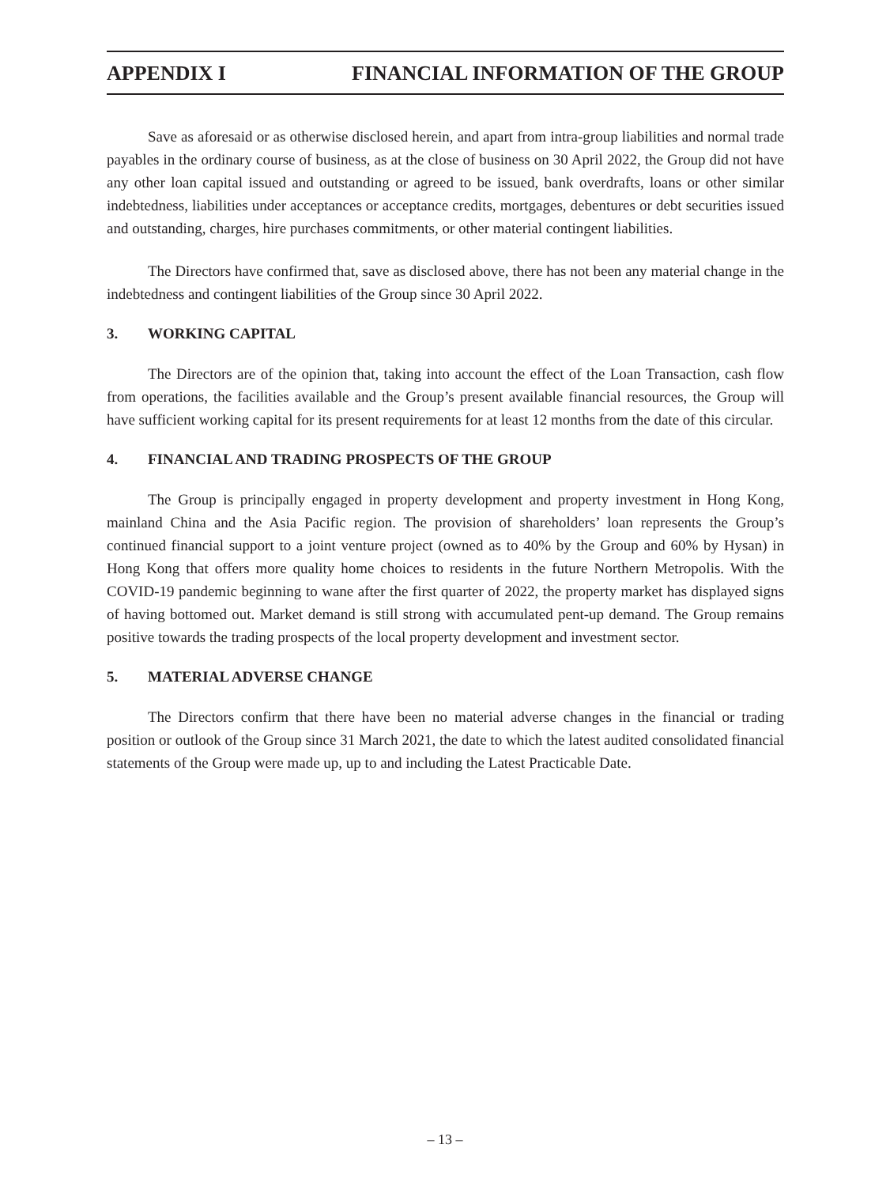APPENDIX I FINANCIAL INFORMATION OF THE GROUP
Save as aforesaid or as otherwise disclosed herein, and apart from intra-group liabilities and normal trade payables in the ordinary course of business, as at the close of business on 30 April 2022, the Group did not have any other loan capital issued and outstanding or agreed to be issued, bank overdrafts, loans or other similar indebtedness, liabilities under acceptances or acceptance credits, mortgages, debentures or debt securities issued and outstanding, charges, hire purchases commitments, or other material contingent liabilities.
The Directors have confirmed that, save as disclosed above, there has not been any material change in the indebtedness and contingent liabilities of the Group since 30 April 2022.
3. WORKING CAPITAL
The Directors are of the opinion that, taking into account the effect of the Loan Transaction, cash flow from operations, the facilities available and the Group’s present available financial resources, the Group will have sufficient working capital for its present requirements for at least 12 months from the date of this circular.
4. FINANCIAL AND TRADING PROSPECTS OF THE GROUP
The Group is principally engaged in property development and property investment in Hong Kong, mainland China and the Asia Pacific region. The provision of shareholders’ loan represents the Group’s continued financial support to a joint venture project (owned as to 40% by the Group and 60% by Hysan) in Hong Kong that offers more quality home choices to residents in the future Northern Metropolis. With the COVID-19 pandemic beginning to wane after the first quarter of 2022, the property market has displayed signs of having bottomed out. Market demand is still strong with accumulated pent-up demand. The Group remains positive towards the trading prospects of the local property development and investment sector.
5. MATERIAL ADVERSE CHANGE
The Directors confirm that there have been no material adverse changes in the financial or trading position or outlook of the Group since 31 March 2021, the date to which the latest audited consolidated financial statements of the Group were made up, up to and including the Latest Practicable Date.
– 13 –